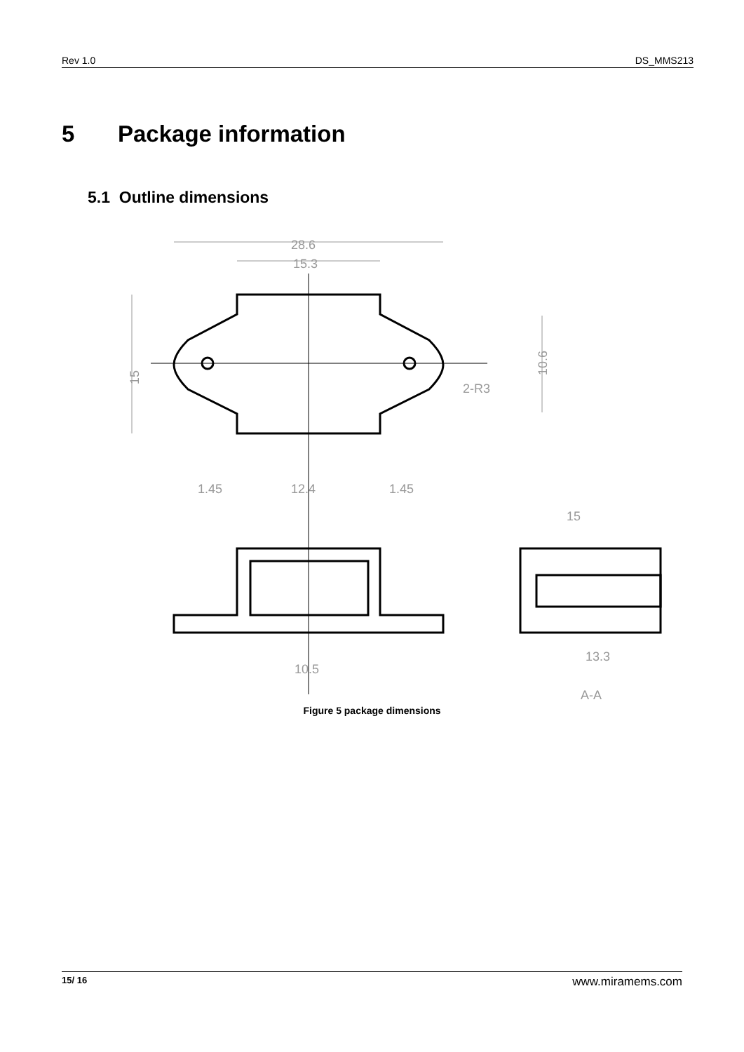Rev 1.0 DS_MMS213
5 Package information
5.1 Outline dimensions
28.6
15.3
10.6
15
2-R3
1.45
12.4
1.45
15
13.3
10.5
A-A
Figure 5 package dimensions
15/ 16 www.miramems.com